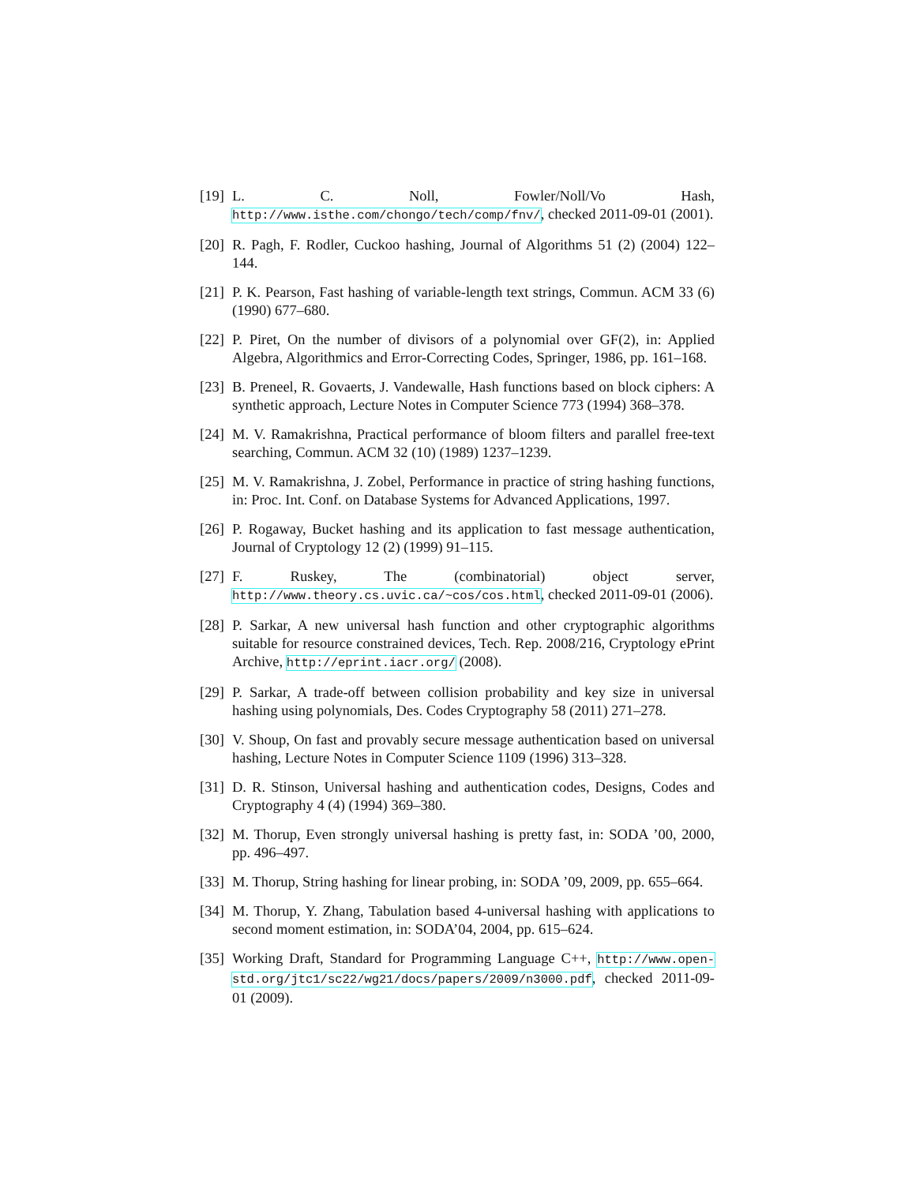[19]
L. C. Noll, Fowler/Noll/Vo Hash, http://www.isthe.com/chongo/tech/comp/fnv/, checked 2011-09-01 (2001).
[20]
R. Pagh, F. Rodler, Cuckoo hashing, Journal of Algorithms 51 (2) (2004) 122–144.
[21]
P. K. Pearson, Fast hashing of variable-length text strings, Commun. ACM 33 (6) (1990) 677–680.
[22]
P. Piret, On the number of divisors of a polynomial over GF(2), in: Applied Algebra, Algorithmics and Error-Correcting Codes, Springer, 1986, pp. 161–168.
[23]
B. Preneel, R. Govaerts, J. Vandewalle, Hash functions based on block ciphers: A synthetic approach, Lecture Notes in Computer Science 773 (1994) 368–378.
[24]
M. V. Ramakrishna, Practical performance of bloom filters and parallel free-text searching, Commun. ACM 32 (10) (1989) 1237–1239.
[25]
M. V. Ramakrishna, J. Zobel, Performance in practice of string hashing functions, in: Proc. Int. Conf. on Database Systems for Advanced Applications, 1997.
[26]
P. Rogaway, Bucket hashing and its application to fast message authentication, Journal of Cryptology 12 (2) (1999) 91–115.
[27]
F. Ruskey, The (combinatorial) object server, http://www.theory.cs.uvic.ca/~cos/cos.html, checked 2011-09-01 (2006).
[28]
P. Sarkar, A new universal hash function and other cryptographic algorithms suitable for resource constrained devices, Tech. Rep. 2008/216, Cryptology ePrint Archive, http://eprint.iacr.org/ (2008).
[29]
P. Sarkar, A trade-off between collision probability and key size in universal hashing using polynomials, Des. Codes Cryptography 58 (2011) 271–278.
[30]
V. Shoup, On fast and provably secure message authentication based on universal hashing, Lecture Notes in Computer Science 1109 (1996) 313–328.
[31]
D. R. Stinson, Universal hashing and authentication codes, Designs, Codes and Cryptography 4 (4) (1994) 369–380.
[32]
M. Thorup, Even strongly universal hashing is pretty fast, in: SODA ’00, 2000, pp. 496–497.
[33]
M. Thorup, String hashing for linear probing, in: SODA ’09, 2009, pp. 655–664.
[34]
M. Thorup, Y. Zhang, Tabulation based 4-universal hashing with applications to second moment estimation, in: SODA’04, 2004, pp. 615–624.
[35]
Working Draft, Standard for Programming Language C++, http://www.open-std.org/jtc1/sc22/wg21/docs/papers/2009/n3000.pdf, checked 2011-09-01 (2009).